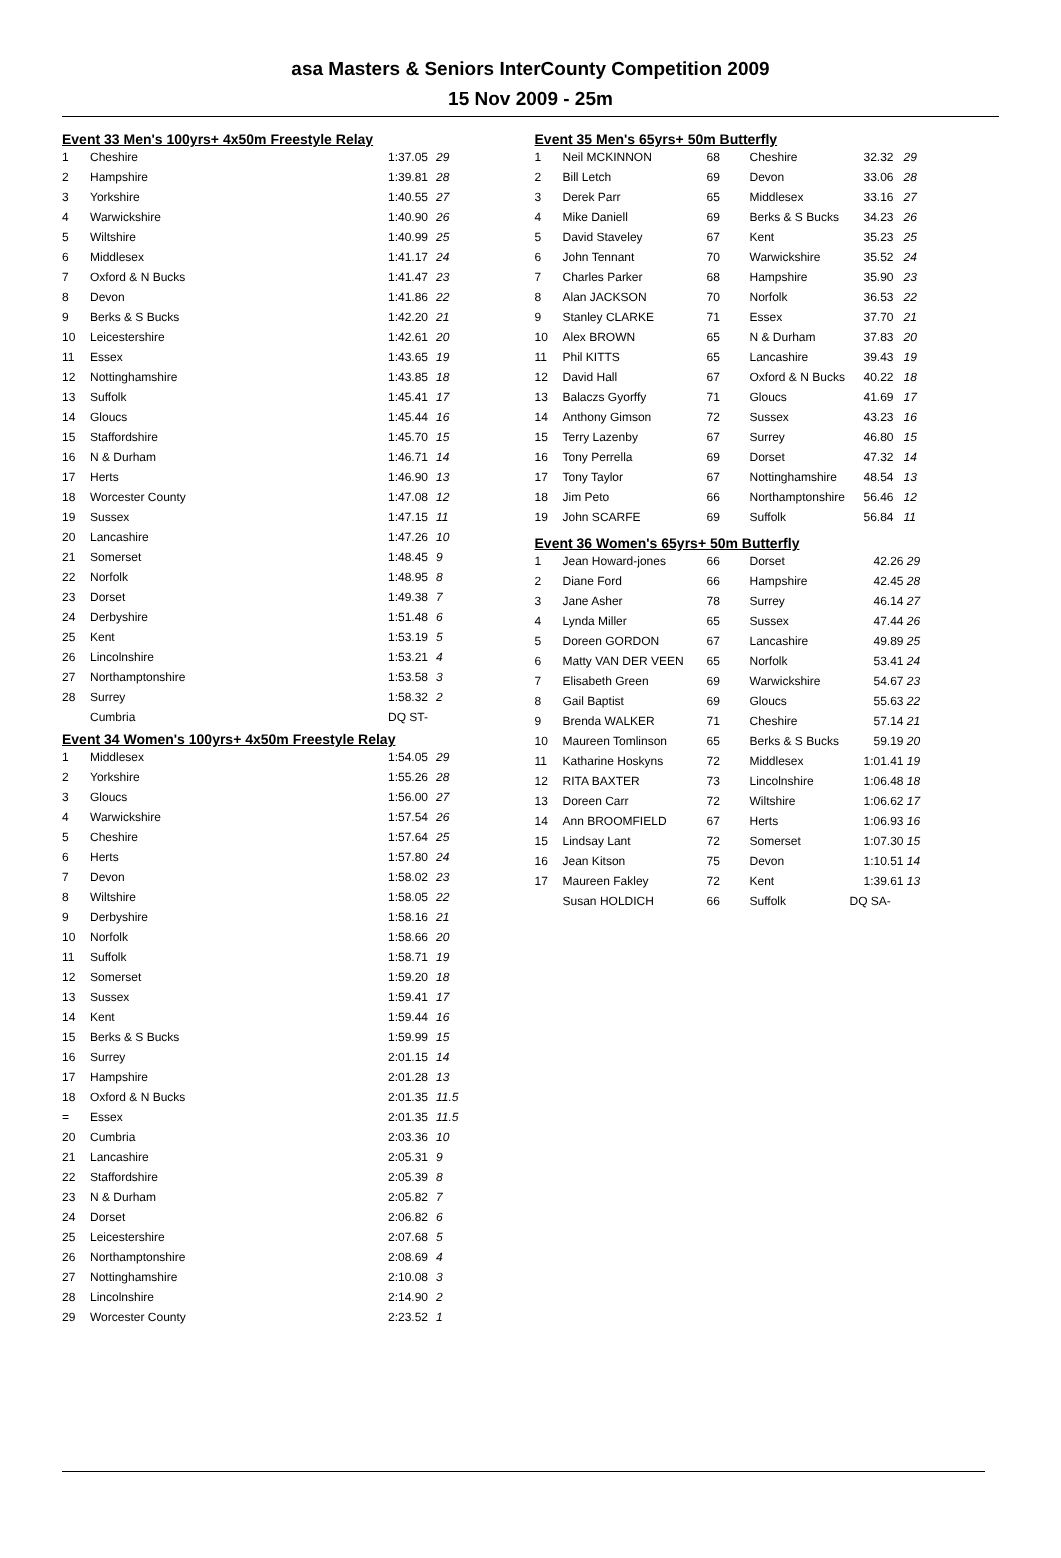asa Masters & Seniors InterCounty Competition 2009
15 Nov 2009 - 25m
Event 33 Men's 100yrs+ 4x50m Freestyle Relay
| 1 | Cheshire | 1:37.05 | 29 |
| 2 | Hampshire | 1:39.81 | 28 |
| 3 | Yorkshire | 1:40.55 | 27 |
| 4 | Warwickshire | 1:40.90 | 26 |
| 5 | Wiltshire | 1:40.99 | 25 |
| 6 | Middlesex | 1:41.17 | 24 |
| 7 | Oxford & N Bucks | 1:41.47 | 23 |
| 8 | Devon | 1:41.86 | 22 |
| 9 | Berks & S Bucks | 1:42.20 | 21 |
| 10 | Leicestershire | 1:42.61 | 20 |
| 11 | Essex | 1:43.65 | 19 |
| 12 | Nottinghamshire | 1:43.85 | 18 |
| 13 | Suffolk | 1:45.41 | 17 |
| 14 | Gloucs | 1:45.44 | 16 |
| 15 | Staffordshire | 1:45.70 | 15 |
| 16 | N & Durham | 1:46.71 | 14 |
| 17 | Herts | 1:46.90 | 13 |
| 18 | Worcester County | 1:47.08 | 12 |
| 19 | Sussex | 1:47.15 | 11 |
| 20 | Lancashire | 1:47.26 | 10 |
| 21 | Somerset | 1:48.45 | 9 |
| 22 | Norfolk | 1:48.95 | 8 |
| 23 | Dorset | 1:49.38 | 7 |
| 24 | Derbyshire | 1:51.48 | 6 |
| 25 | Kent | 1:53.19 | 5 |
| 26 | Lincolnshire | 1:53.21 | 4 |
| 27 | Northamptonshire | 1:53.58 | 3 |
| 28 | Surrey | 1:58.32 | 2 |
| | Cumbria | DQ ST- | |
Event 34 Women's 100yrs+ 4x50m Freestyle Relay
| 1 | Middlesex | 1:54.05 | 29 |
| 2 | Yorkshire | 1:55.26 | 28 |
| 3 | Gloucs | 1:56.00 | 27 |
| 4 | Warwickshire | 1:57.54 | 26 |
| 5 | Cheshire | 1:57.64 | 25 |
| 6 | Herts | 1:57.80 | 24 |
| 7 | Devon | 1:58.02 | 23 |
| 8 | Wiltshire | 1:58.05 | 22 |
| 9 | Derbyshire | 1:58.16 | 21 |
| 10 | Norfolk | 1:58.66 | 20 |
| 11 | Suffolk | 1:58.71 | 19 |
| 12 | Somerset | 1:59.20 | 18 |
| 13 | Sussex | 1:59.41 | 17 |
| 14 | Kent | 1:59.44 | 16 |
| 15 | Berks & S Bucks | 1:59.99 | 15 |
| 16 | Surrey | 2:01.15 | 14 |
| 17 | Hampshire | 2:01.28 | 13 |
| 18 | Oxford & N Bucks | 2:01.35 | 11.5 |
| = | Essex | 2:01.35 | 11.5 |
| 20 | Cumbria | 2:03.36 | 10 |
| 21 | Lancashire | 2:05.31 | 9 |
| 22 | Staffordshire | 2:05.39 | 8 |
| 23 | N & Durham | 2:05.82 | 7 |
| 24 | Dorset | 2:06.82 | 6 |
| 25 | Leicestershire | 2:07.68 | 5 |
| 26 | Northamptonshire | 2:08.69 | 4 |
| 27 | Nottinghamshire | 2:10.08 | 3 |
| 28 | Lincolnshire | 2:14.90 | 2 |
| 29 | Worcester County | 2:23.52 | 1 |
Event 35 Men's 65yrs+ 50m Butterfly
| 1 | Neil MCKINNON | 68 | Cheshire | 32.32 | 29 |
| 2 | Bill Letch | 69 | Devon | 33.06 | 28 |
| 3 | Derek Parr | 65 | Middlesex | 33.16 | 27 |
| 4 | Mike Daniell | 69 | Berks & S Bucks | 34.23 | 26 |
| 5 | David Staveley | 67 | Kent | 35.23 | 25 |
| 6 | John Tennant | 70 | Warwickshire | 35.52 | 24 |
| 7 | Charles Parker | 68 | Hampshire | 35.90 | 23 |
| 8 | Alan JACKSON | 70 | Norfolk | 36.53 | 22 |
| 9 | Stanley CLARKE | 71 | Essex | 37.70 | 21 |
| 10 | Alex BROWN | 65 | N & Durham | 37.83 | 20 |
| 11 | Phil KITTS | 65 | Lancashire | 39.43 | 19 |
| 12 | David Hall | 67 | Oxford & N Bucks | 40.22 | 18 |
| 13 | Balaczs Gyorffy | 71 | Gloucs | 41.69 | 17 |
| 14 | Anthony Gimson | 72 | Sussex | 43.23 | 16 |
| 15 | Terry Lazenby | 67 | Surrey | 46.80 | 15 |
| 16 | Tony Perrella | 69 | Dorset | 47.32 | 14 |
| 17 | Tony Taylor | 67 | Nottinghamshire | 48.54 | 13 |
| 18 | Jim Peto | 66 | Northamptonshire | 56.46 | 12 |
| 19 | John SCARFE | 69 | Suffolk | 56.84 | 11 |
Event 36 Women's 65yrs+ 50m Butterfly
| 1 | Jean Howard-jones | 66 | Dorset | 42.26 | 29 |
| 2 | Diane Ford | 66 | Hampshire | 42.45 | 28 |
| 3 | Jane Asher | 78 | Surrey | 46.14 | 27 |
| 4 | Lynda Miller | 65 | Sussex | 47.44 | 26 |
| 5 | Doreen GORDON | 67 | Lancashire | 49.89 | 25 |
| 6 | Matty VAN DER VEEN | 65 | Norfolk | 53.41 | 24 |
| 7 | Elisabeth Green | 69 | Warwickshire | 54.67 | 23 |
| 8 | Gail Baptist | 69 | Gloucs | 55.63 | 22 |
| 9 | Brenda WALKER | 71 | Cheshire | 57.14 | 21 |
| 10 | Maureen Tomlinson | 65 | Berks & S Bucks | 59.19 | 20 |
| 11 | Katharine Hoskyns | 72 | Middlesex | 1:01.41 | 19 |
| 12 | RITA BAXTER | 73 | Lincolnshire | 1:06.48 | 18 |
| 13 | Doreen Carr | 72 | Wiltshire | 1:06.62 | 17 |
| 14 | Ann BROOMFIELD | 67 | Herts | 1:06.93 | 16 |
| 15 | Lindsay Lant | 72 | Somerset | 1:07.30 | 15 |
| 16 | Jean Kitson | 75 | Devon | 1:10.51 | 14 |
| 17 | Maureen Fakley | 72 | Kent | 1:39.61 | 13 |
| | Susan HOLDICH | 66 | Suffolk | DQ SA- | |